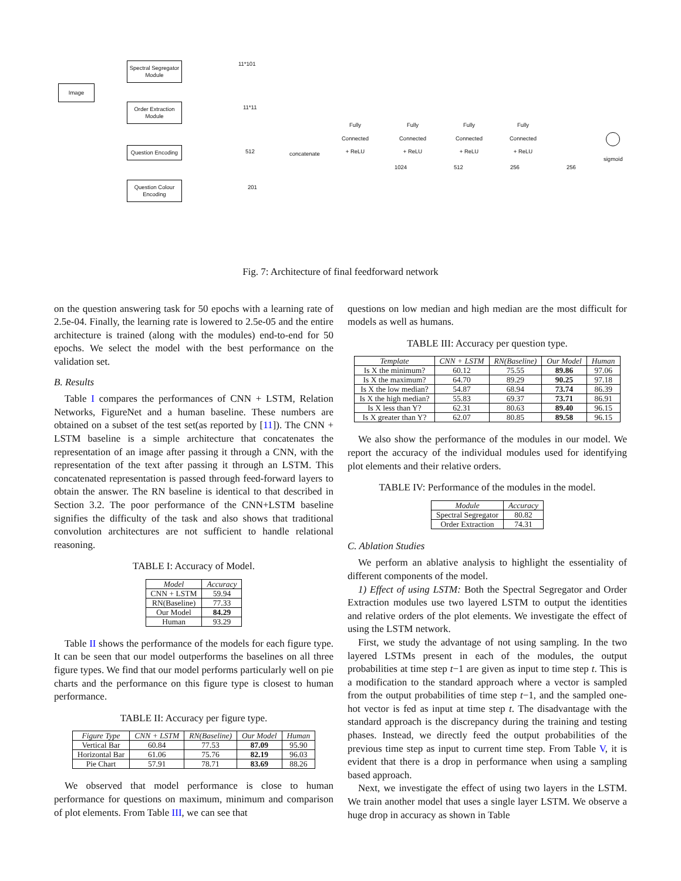Image
Spectral Segregator Module
Order Extraction Module
Question Encoding
Question Colour Encoding
11*101
11*11
512
201
concatenate
Fully
Connected
+ ReLU
Fully
Connected
+ ReLU
Fully
Connected
+ ReLU
Fully
Connected
+ ReLU
1024 512 256 256
sigmoid
Fig. 7: Architecture of final feedforward network
on the question answering task for 50 epochs with a learning rate of 2.5e-04. Finally, the learning rate is lowered to 2.5e-05 and the entire architecture is trained (along with the modules) end-to-end for 50 epochs. We select the model with the best performance on the validation set.
B. Results
Table I compares the performances of CNN + LSTM, Relation Networks, FigureNet and a human baseline. These numbers are obtained on a subset of the test set(as reported by [11]). The CNN + LSTM baseline is a simple architecture that concatenates the representation of an image after passing it through a CNN, with the representation of the text after passing it through an LSTM. This concatenated representation is passed through feed-forward layers to obtain the answer. The RN baseline is identical to that described in Section 3.2. The poor performance of the CNN+LSTM baseline signifies the difficulty of the task and also shows that traditional convolution architectures are not sufficient to handle relational reasoning.
TABLE I: Accuracy of Model.
| Model | Accuracy |
| --- | --- |
| CNN + LSTM | 59.94 |
| RN(Baseline) | 77.33 |
| Our Model | 84.29 |
| Human | 93.29 |
Table II shows the performance of the models for each figure type. It can be seen that our model outperforms the baselines on all three figure types. We find that our model performs particularly well on pie charts and the performance on this figure type is closest to human performance.
TABLE II: Accuracy per figure type.
| Figure Type | CNN + LSTM | RN(Baseline) | Our Model | Human |
| --- | --- | --- | --- | --- |
| Vertical Bar | 60.84 | 77.53 | 87.09 | 95.90 |
| Horizontal Bar | 61.06 | 75.76 | 82.19 | 96.03 |
| Pie Chart | 57.91 | 78.71 | 83.69 | 88.26 |
We observed that model performance is close to human performance for questions on maximum, minimum and comparison of plot elements. From Table III, we can see that
questions on low median and high median are the most difficult for models as well as humans.
TABLE III: Accuracy per question type.
| Template | CNN + LSTM | RN(Baseline) | Our Model | Human |
| --- | --- | --- | --- | --- |
| Is X the minimum? | 60.12 | 75.55 | 89.86 | 97.06 |
| Is X the maximum? | 64.70 | 89.29 | 90.25 | 97.18 |
| Is X the low median? | 54.87 | 68.94 | 73.74 | 86.39 |
| Is X the high median? | 55.83 | 69.37 | 73.71 | 86.91 |
| Is X less than Y? | 62.31 | 80.63 | 89.40 | 96.15 |
| Is X greater than Y? | 62.07 | 80.85 | 89.58 | 96.15 |
We also show the performance of the modules in our model. We report the accuracy of the individual modules used for identifying plot elements and their relative orders.
TABLE IV: Performance of the modules in the model.
| Module | Accuracy |
| --- | --- |
| Spectral Segregator | 80.82 |
| Order Extraction | 74.31 |
C. Ablation Studies
We perform an ablative analysis to highlight the essentiality of different components of the model.
1) Effect of using LSTM: Both the Spectral Segregator and Order Extraction modules use two layered LSTM to output the identities and relative orders of the plot elements. We investigate the effect of using the LSTM network.
First, we study the advantage of not using sampling. In the two layered LSTMs present in each of the modules, the output probabilities at time step t−1 are given as input to time step t. This is a modification to the standard approach where a vector is sampled from the output probabilities of time step t−1, and the sampled one-hot vector is fed as input at time step t. The disadvantage with the standard approach is the discrepancy during the training and testing phases. Instead, we directly feed the output probabilities of the previous time step as input to current time step. From Table V, it is evident that there is a drop in performance when using a sampling based approach.
Next, we investigate the effect of using two layers in the LSTM. We train another model that uses a single layer LSTM. We observe a huge drop in accuracy as shown in Table